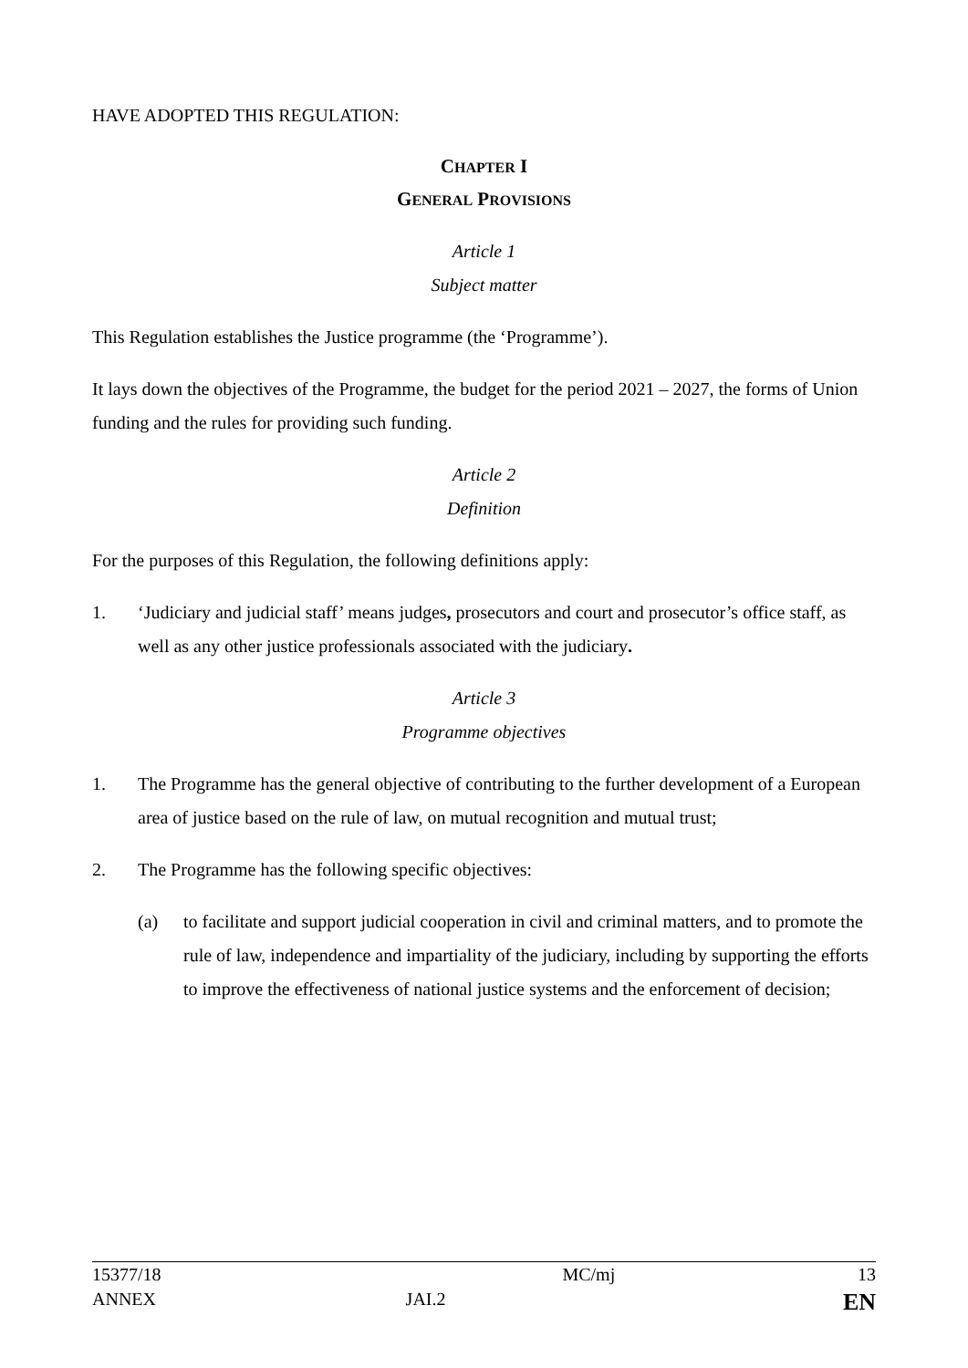HAVE ADOPTED THIS REGULATION:
CHAPTER I
GENERAL PROVISIONS
Article 1
Subject matter
This Regulation establishes the Justice programme (the ‘Programme’).
It lays down the objectives of the Programme, the budget for the period 2021 – 2027, the forms of Union funding and the rules for providing such funding.
Article 2
Definition
For the purposes of this Regulation, the following definitions apply:
1. ‘Judiciary and judicial staff’ means judges, prosecutors and court and prosecutor’s office staff, as well as any other justice professionals associated with the judiciary.
Article 3
Programme objectives
1. The Programme has the general objective of contributing to the further development of a European area of justice based on the rule of law, on mutual recognition and mutual trust;
2. The Programme has the following specific objectives:
(a) to facilitate and support judicial cooperation in civil and criminal matters, and to promote the rule of law, independence and impartiality of the judiciary, including by supporting the efforts to improve the effectiveness of national justice systems and the enforcement of decision;
| 15377/18 | | MC/mj | 13 |
| ANNEX | JAI.2 | | EN |